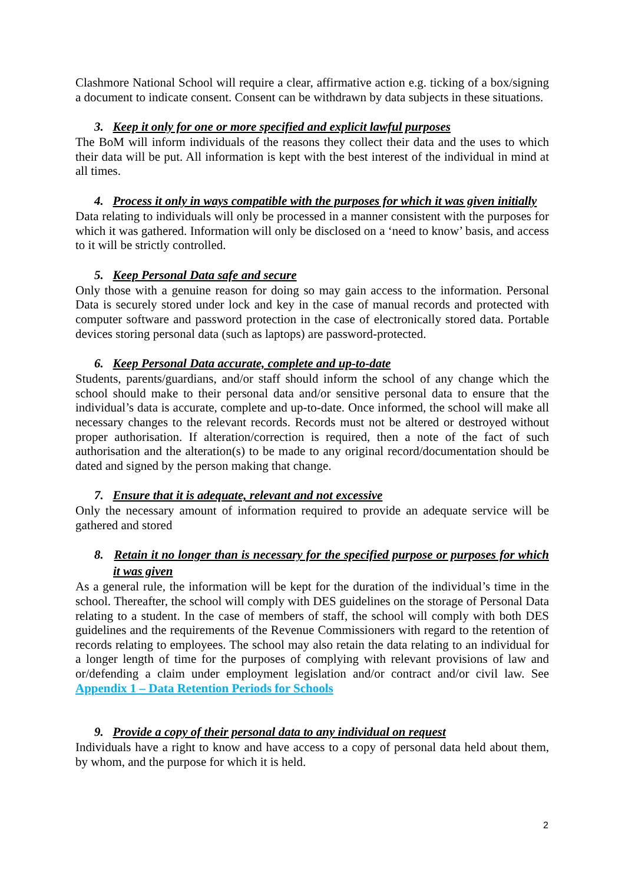Clashmore National School will require a clear, affirmative action e.g. ticking of a box/signing a document to indicate consent. Consent can be withdrawn by data subjects in these situations.
3. Keep it only for one or more specified and explicit lawful purposes
The BoM will inform individuals of the reasons they collect their data and the uses to which their data will be put. All information is kept with the best interest of the individual in mind at all times.
4. Process it only in ways compatible with the purposes for which it was given initially
Data relating to individuals will only be processed in a manner consistent with the purposes for which it was gathered. Information will only be disclosed on a ‘need to know’ basis, and access to it will be strictly controlled.
5. Keep Personal Data safe and secure
Only those with a genuine reason for doing so may gain access to the information. Personal Data is securely stored under lock and key in the case of manual records and protected with computer software and password protection in the case of electronically stored data. Portable devices storing personal data (such as laptops) are password-protected.
6. Keep Personal Data accurate, complete and up-to-date
Students, parents/guardians, and/or staff should inform the school of any change which the school should make to their personal data and/or sensitive personal data to ensure that the individual’s data is accurate, complete and up-to-date. Once informed, the school will make all necessary changes to the relevant records. Records must not be altered or destroyed without proper authorisation. If alteration/correction is required, then a note of the fact of such authorisation and the alteration(s) to be made to any original record/documentation should be dated and signed by the person making that change.
7. Ensure that it is adequate, relevant and not excessive
Only the necessary amount of information required to provide an adequate service will be gathered and stored
8. Retain it no longer than is necessary for the specified purpose or purposes for which it was given
As a general rule, the information will be kept for the duration of the individual’s time in the school. Thereafter, the school will comply with DES guidelines on the storage of Personal Data relating to a student. In the case of members of staff, the school will comply with both DES guidelines and the requirements of the Revenue Commissioners with regard to the retention of records relating to employees. The school may also retain the data relating to an individual for a longer length of time for the purposes of complying with relevant provisions of law and or/defending a claim under employment legislation and/or contract and/or civil law. See Appendix 1 – Data Retention Periods for Schools
9. Provide a copy of their personal data to any individual on request
Individuals have a right to know and have access to a copy of personal data held about them, by whom, and the purpose for which it is held.
2